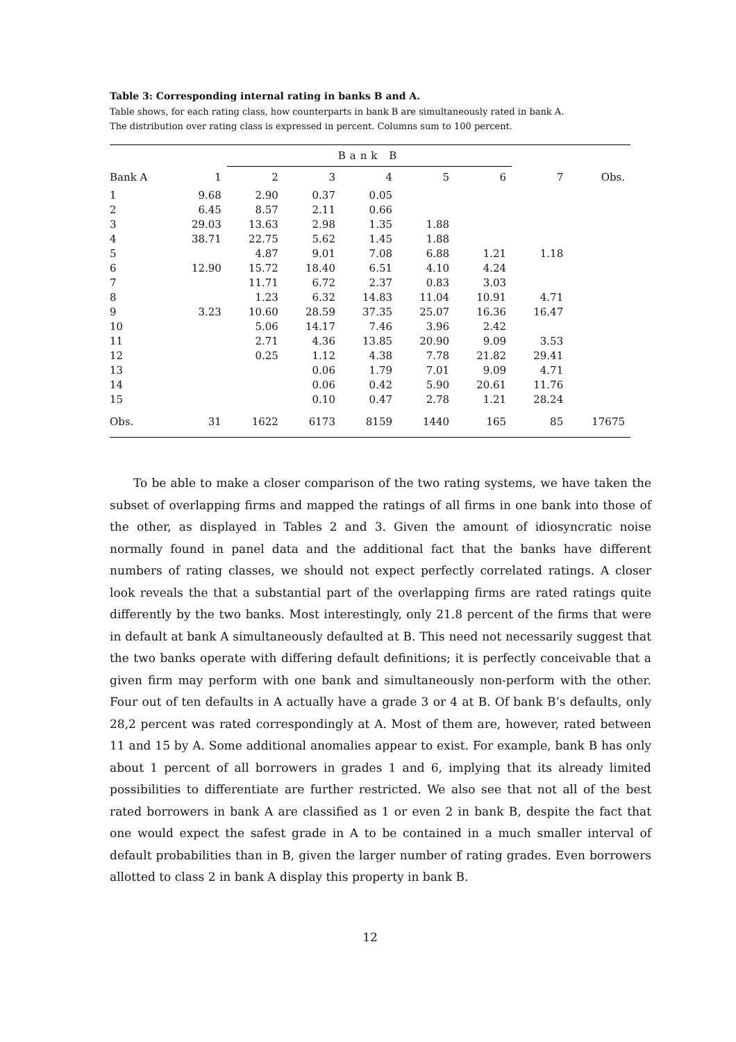Table 3: Corresponding internal rating in banks B and A.
Table shows, for each rating class, how counterparts in bank B are simultaneously rated in bank A.
The distribution over rating class is expressed in percent. Columns sum to 100 percent.
| | | Bank B | | | | | | |
| --- | --- | --- | --- | --- | --- | --- | --- | --- |
| Bank A | 1 | 2 | 3 | 4 | 5 | 6 | 7 | Obs. |
| 1 | 9.68 | 2.90 | 0.37 | 0.05 | | | | |
| 2 | 6.45 | 8.57 | 2.11 | 0.66 | | | | |
| 3 | 29.03 | 13.63 | 2.98 | 1.35 | 1.88 | | | |
| 4 | 38.71 | 22.75 | 5.62 | 1.45 | 1.88 | | | |
| 5 | | 4.87 | 9.01 | 7.08 | 6.88 | 1.21 | 1.18 | |
| 6 | 12.90 | 15.72 | 18.40 | 6.51 | 4.10 | 4.24 | | |
| 7 | | 11.71 | 6.72 | 2.37 | 0.83 | 3.03 | | |
| 8 | | 1.23 | 6.32 | 14.83 | 11.04 | 10.91 | 4.71 | |
| 9 | 3.23 | 10.60 | 28.59 | 37.35 | 25.07 | 16.36 | 16.47 | |
| 10 | | 5.06 | 14.17 | 7.46 | 3.96 | 2.42 | | |
| 11 | | 2.71 | 4.36 | 13.85 | 20.90 | 9.09 | 3.53 | |
| 12 | | 0.25 | 1.12 | 4.38 | 7.78 | 21.82 | 29.41 | |
| 13 | | | 0.06 | 1.79 | 7.01 | 9.09 | 4.71 | |
| 14 | | | 0.06 | 0.42 | 5.90 | 20.61 | 11.76 | |
| 15 | | | 0.10 | 0.47 | 2.78 | 1.21 | 28.24 | |
| Obs. | 31 | 1622 | 6173 | 8159 | 1440 | 165 | 85 | 17675 |
To be able to make a closer comparison of the two rating systems, we have taken the subset of overlapping firms and mapped the ratings of all firms in one bank into those of the other, as displayed in Tables 2 and 3. Given the amount of idiosyncratic noise normally found in panel data and the additional fact that the banks have different numbers of rating classes, we should not expect perfectly correlated ratings. A closer look reveals the that a substantial part of the overlapping firms are rated ratings quite differently by the two banks. Most interestingly, only 21.8 percent of the firms that were in default at bank A simultaneously defaulted at B. This need not necessarily suggest that the two banks operate with differing default definitions; it is perfectly conceivable that a given firm may perform with one bank and simultaneously non-perform with the other. Four out of ten defaults in A actually have a grade 3 or 4 at B. Of bank B’s defaults, only 28,2 percent was rated correspondingly at A. Most of them are, however, rated between 11 and 15 by A. Some additional anomalies appear to exist. For example, bank B has only about 1 percent of all borrowers in grades 1 and 6, implying that its already limited possibilities to differentiate are further restricted. We also see that not all of the best rated borrowers in bank A are classified as 1 or even 2 in bank B, despite the fact that one would expect the safest grade in A to be contained in a much smaller interval of default probabilities than in B, given the larger number of rating grades. Even borrowers allotted to class 2 in bank A display this property in bank B.
12